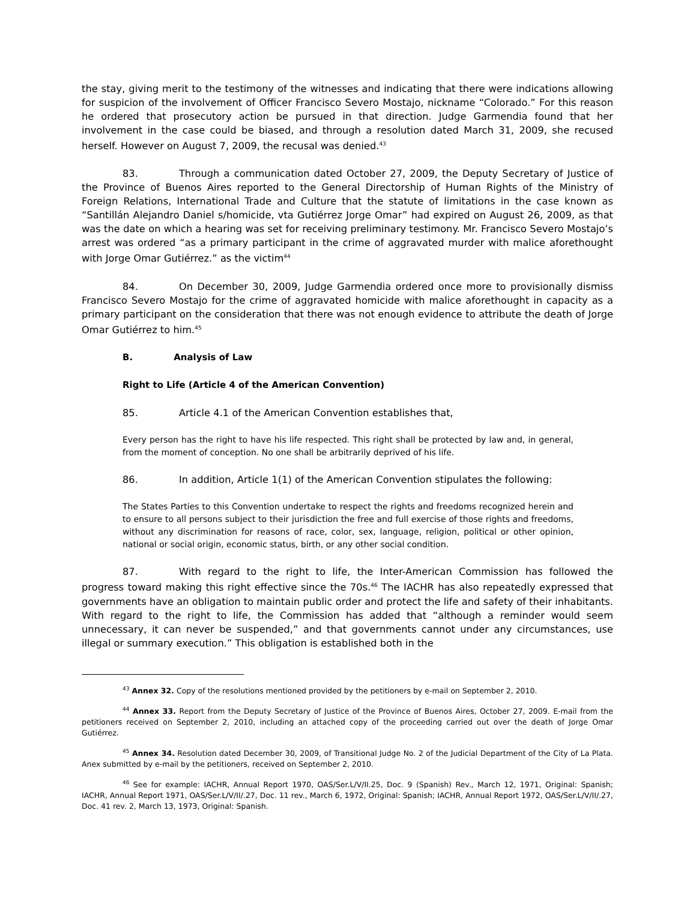the stay, giving merit to the testimony of the witnesses and indicating that there were indications allowing for suspicion of the involvement of Officer Francisco Severo Mostajo, nickname “Colorado.” For this reason he ordered that prosecutory action be pursued in that direction. Judge Garmendia found that her involvement in the case could be biased, and through a resolution dated March 31, 2009, she recused herself. However on August 7, 2009, the recusal was denied.<sup>43</sup>
83. Through a communication dated October 27, 2009, the Deputy Secretary of Justice of the Province of Buenos Aires reported to the General Directorship of Human Rights of the Ministry of Foreign Relations, International Trade and Culture that the statute of limitations in the case known as “Santillán Alejandro Daniel s/homicide, vta Gutiérrez Jorge Omar” had expired on August 26, 2009, as that was the date on which a hearing was set for receiving preliminary testimony. Mr. Francisco Severo Mostajo’s arrest was ordered “as a primary participant in the crime of aggravated murder with malice aforethought with Jorge Omar Gutiérrez.” as the victim<sup>44</sup>
84. On December 30, 2009, Judge Garmendia ordered once more to provisionally dismiss Francisco Severo Mostajo for the crime of aggravated homicide with malice aforethought in capacity as a primary participant on the consideration that there was not enough evidence to attribute the death of Jorge Omar Gutiérrez to him.<sup>45</sup>
B. Analysis of Law
Right to Life (Article 4 of the American Convention)
85. Article 4.1 of the American Convention establishes that,
Every person has the right to have his life respected. This right shall be protected by law and, in general, from the moment of conception. No one shall be arbitrarily deprived of his life.
86. In addition, Article 1(1) of the American Convention stipulates the following:
The States Parties to this Convention undertake to respect the rights and freedoms recognized herein and to ensure to all persons subject to their jurisdiction the free and full exercise of those rights and freedoms, without any discrimination for reasons of race, color, sex, language, religion, political or other opinion, national or social origin, economic status, birth, or any other social condition.
87. With regard to the right to life, the Inter-American Commission has followed the progress toward making this right effective since the 70s.<sup>46</sup> The IACHR has also repeatedly expressed that governments have an obligation to maintain public order and protect the life and safety of their inhabitants. With regard to the right to life, the Commission has added that “although a reminder would seem unnecessary, it can never be suspended,” and that governments cannot under any circumstances, use illegal or summary execution.” This obligation is established both in the
<sup>43</sup> Annex 32. Copy of the resolutions mentioned provided by the petitioners by e-mail on September 2, 2010.
<sup>44</sup> Annex 33. Report from the Deputy Secretary of Justice of the Province of Buenos Aires, October 27, 2009. E-mail from the petitioners received on September 2, 2010, including an attached copy of the proceeding carried out over the death of Jorge Omar Gutiérrez.
<sup>45</sup> Annex 34. Resolution dated December 30, 2009, of Transitional Judge No. 2 of the Judicial Department of the City of La Plata. Anex submitted by e-mail by the petitioners, received on September 2, 2010.
<sup>46</sup> See for example: IACHR, Annual Report 1970, OAS/Ser.L/V/II.25, Doc. 9 (Spanish) Rev., March 12, 1971, Original: Spanish; IACHR, Annual Report 1971, OAS/Ser.L/V/II/.27, Doc. 11 rev., March 6, 1972, Original: Spanish; IACHR, Annual Report 1972, OAS/Ser.L/V/II/.27, Doc. 41 rev. 2, March 13, 1973, Original: Spanish.